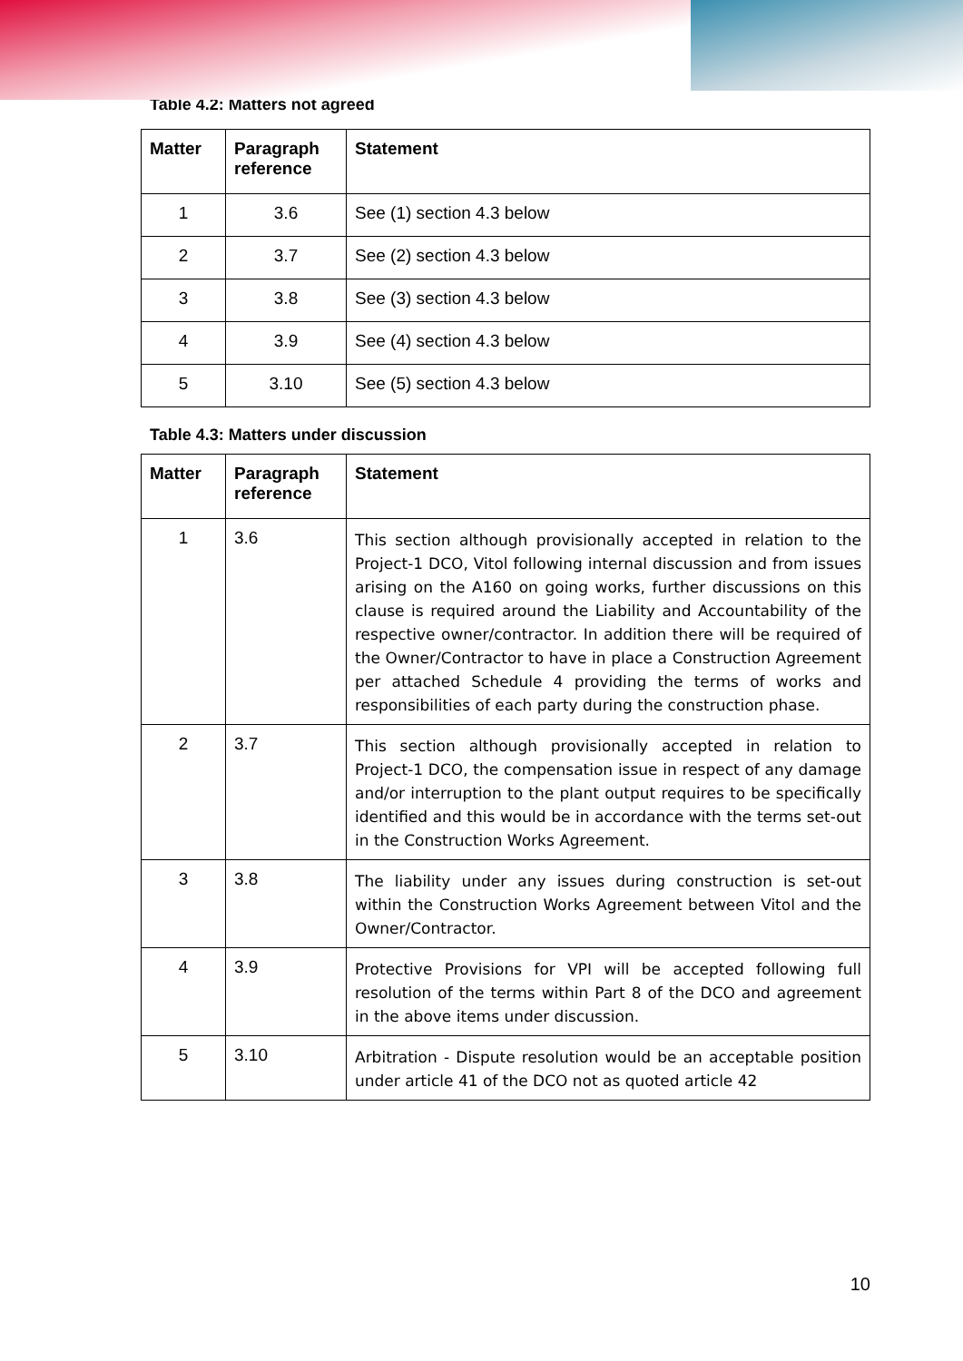Table 4.2: Matters not agreed
| Matter | Paragraph reference | Statement |
| --- | --- | --- |
| 1 | 3.6 | See (1) section 4.3 below |
| 2 | 3.7 | See (2) section 4.3 below |
| 3 | 3.8 | See (3) section 4.3 below |
| 4 | 3.9 | See (4) section 4.3 below |
| 5 | 3.10 | See (5) section 4.3 below |
Table 4.3: Matters under discussion
| Matter | Paragraph reference | Statement |
| --- | --- | --- |
| 1 | 3.6 | This section although provisionally accepted in relation to the Project-1 DCO, Vitol following internal discussion and from issues arising on the A160 on going works, further discussions on this clause is required around the Liability and Accountability of the respective owner/contractor. In addition there will be required of the Owner/Contractor to have in place a Construction Agreement per attached Schedule 4 providing the terms of works and responsibilities of each party during the construction phase. |
| 2 | 3.7 | This section although provisionally accepted in relation to Project-1 DCO, the compensation issue in respect of any damage and/or interruption to the plant output requires to be specifically identified and this would be in accordance with the terms set-out in the Construction Works Agreement. |
| 3 | 3.8 | The liability under any issues during construction is set-out within the Construction Works Agreement between Vitol and the Owner/Contractor. |
| 4 | 3.9 | Protective Provisions for VPI will be accepted following full resolution of the terms within Part 8 of the DCO and agreement in the above items under discussion. |
| 5 | 3.10 | Arbitration - Dispute resolution would be an acceptable position under article 41 of the DCO not as quoted article 42 |
10